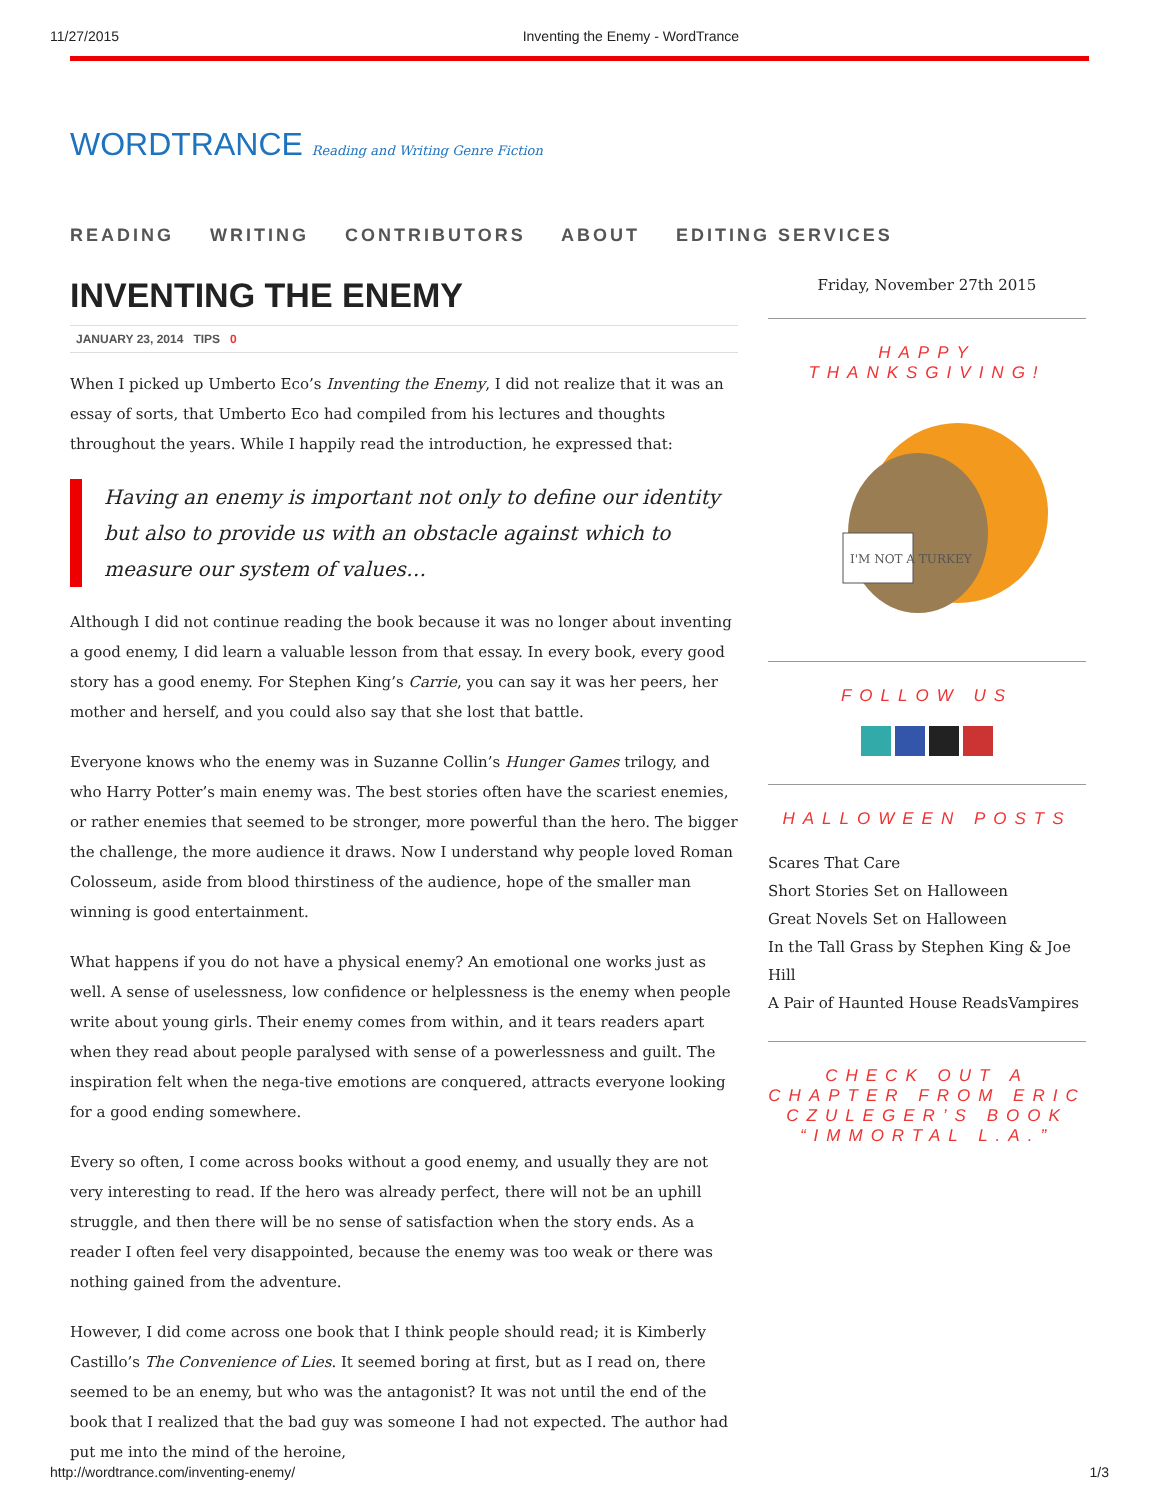11/27/2015 Inventing the Enemy - WordTrance
WORDTRANCE Reading and Writing Genre Fiction
READING WRITING CONTRIBUTORS ABOUT EDITING SERVICES
INVENTING THE ENEMY
JANUARY 23, 2014 TIPS 0
When I picked up Umberto Eco’s Inventing the Enemy, I did not realize that it was an essay of sorts, that Umberto Eco had compiled from his lectures and thoughts throughout the years. While I happily read the introduction, he expressed that:
Having an enemy is important not only to define our identity but also to provide us with an obstacle against which to measure our system of values…
Although I did not continue reading the book because it was no longer about inventing a good enemy, I did learn a valuable lesson from that essay. In every book, every good story has a good enemy. For Stephen King’s Carrie, you can say it was her peers, her mother and herself, and you could also say that she lost that battle.
Everyone knows who the enemy was in Suzanne Collin’s Hunger Games trilogy, and who Harry Potter’s main enemy was. The best stories often have the scariest enemies, or rather enemies that seemed to be stronger, more powerful than the hero. The bigger the challenge, the more audience it draws. Now I understand why people loved Roman Colosseum, aside from blood thirstiness of the audience, hope of the smaller man winning is good entertainment.
What happens if you do not have a physical enemy? An emotional one works just as well. A sense of uselessness, low confidence or helplessness is the enemy when people write about young girls. Their enemy comes from within, and it tears readers apart when they read about people paralysed with sense of a powerlessness and guilt. The inspiration felt when the nega-tive emotions are conquered, attracts everyone looking for a good ending somewhere.
Every so often, I come across books without a good enemy, and usually they are not very interesting to read. If the hero was already perfect, there will not be an uphill struggle, and then there will be no sense of satisfaction when the story ends. As a reader I often feel very disappointed, because the enemy was too weak or there was nothing gained from the adventure.
However, I did come across one book that I think people should read; it is Kimberly Castillo’s The Convenience of Lies. It seemed boring at first, but as I read on, there seemed to be an enemy, but who was the antagonist? It was not until the end of the book that I realized that the bad guy was someone I had not expected. The author had put me into the mind of the heroine,
Friday, November 27th 2015
HAPPY THANKSGIVING!
I'M NOT A TURKEY
FOLLOW US
HALLOWEEN POSTS
Scares That Care
Short Stories Set on Halloween
Great Novels Set on Halloween
In the Tall Grass by Stephen King & Joe Hill
A Pair of Haunted House ReadsVampires
CHECK OUT A CHAPTER FROM ERIC CZULEGER’S BOOK “IMMORTAL L.A.”
http://wordtrance.com/inventing-enemy/ 1/3